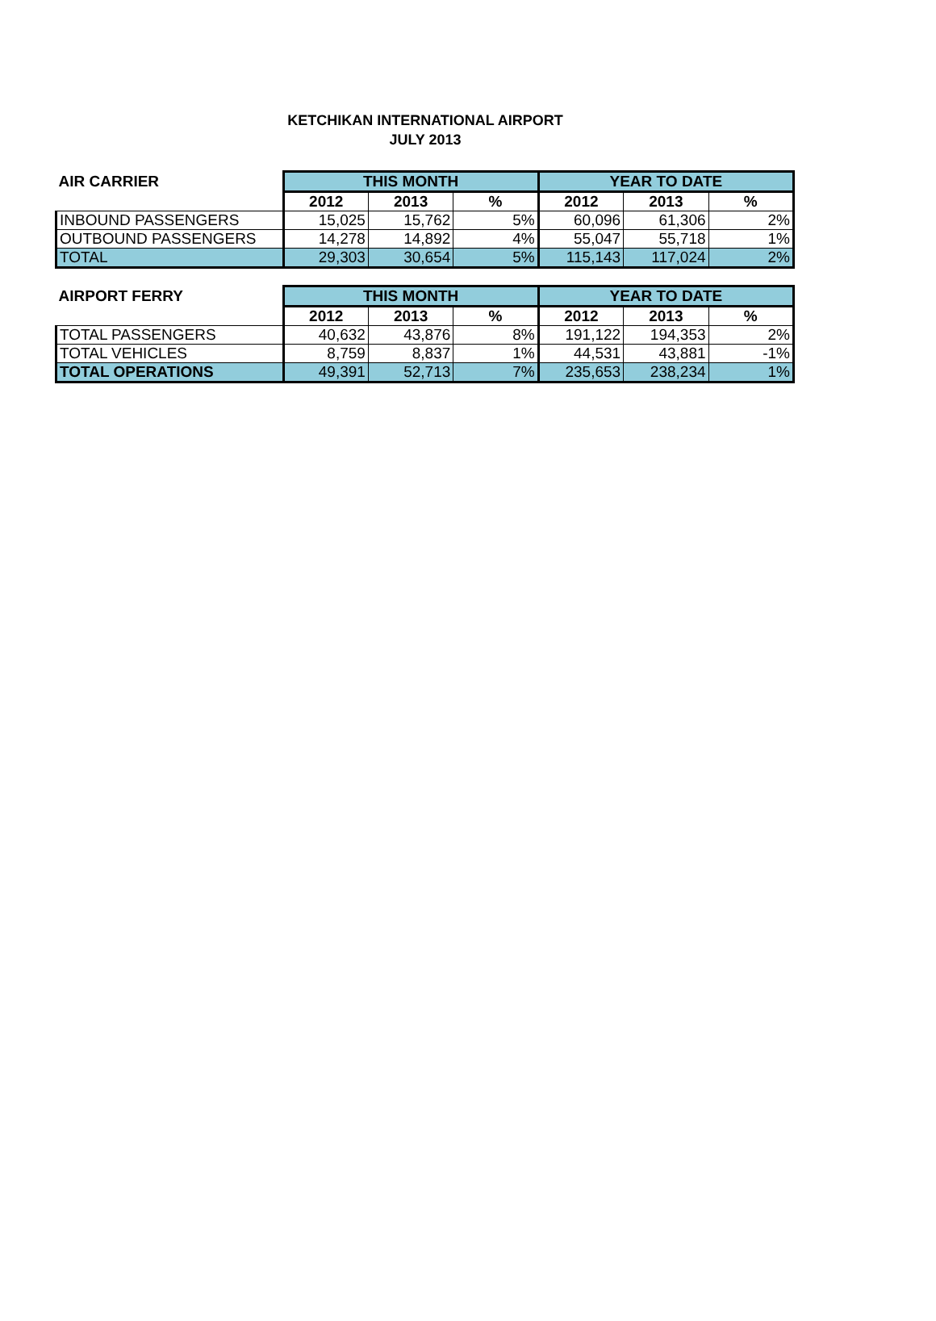KETCHIKAN INTERNATIONAL AIRPORT
JULY 2013
| AIR CARRIER | THIS MONTH | | | YEAR TO DATE | | |
| --- | --- | --- | --- | --- | --- | --- |
| | 2012 | 2013 | % | 2012 | 2013 | % |
| INBOUND PASSENGERS | 15,025 | 15,762 | 5% | 60,096 | 61,306 | 2% |
| OUTBOUND PASSENGERS | 14,278 | 14,892 | 4% | 55,047 | 55,718 | 1% |
| TOTAL | 29,303 | 30,654 | 5% | 115,143 | 117,024 | 2% |
| AIRPORT FERRY | THIS MONTH | | | YEAR TO DATE | | |
| --- | --- | --- | --- | --- | --- | --- |
| | 2012 | 2013 | % | 2012 | 2013 | % |
| TOTAL PASSENGERS | 40,632 | 43,876 | 8% | 191,122 | 194,353 | 2% |
| TOTAL VEHICLES | 8,759 | 8,837 | 1% | 44,531 | 43,881 | -1% |
| TOTAL OPERATIONS | 49,391 | 52,713 | 7% | 235,653 | 238,234 | 1% |